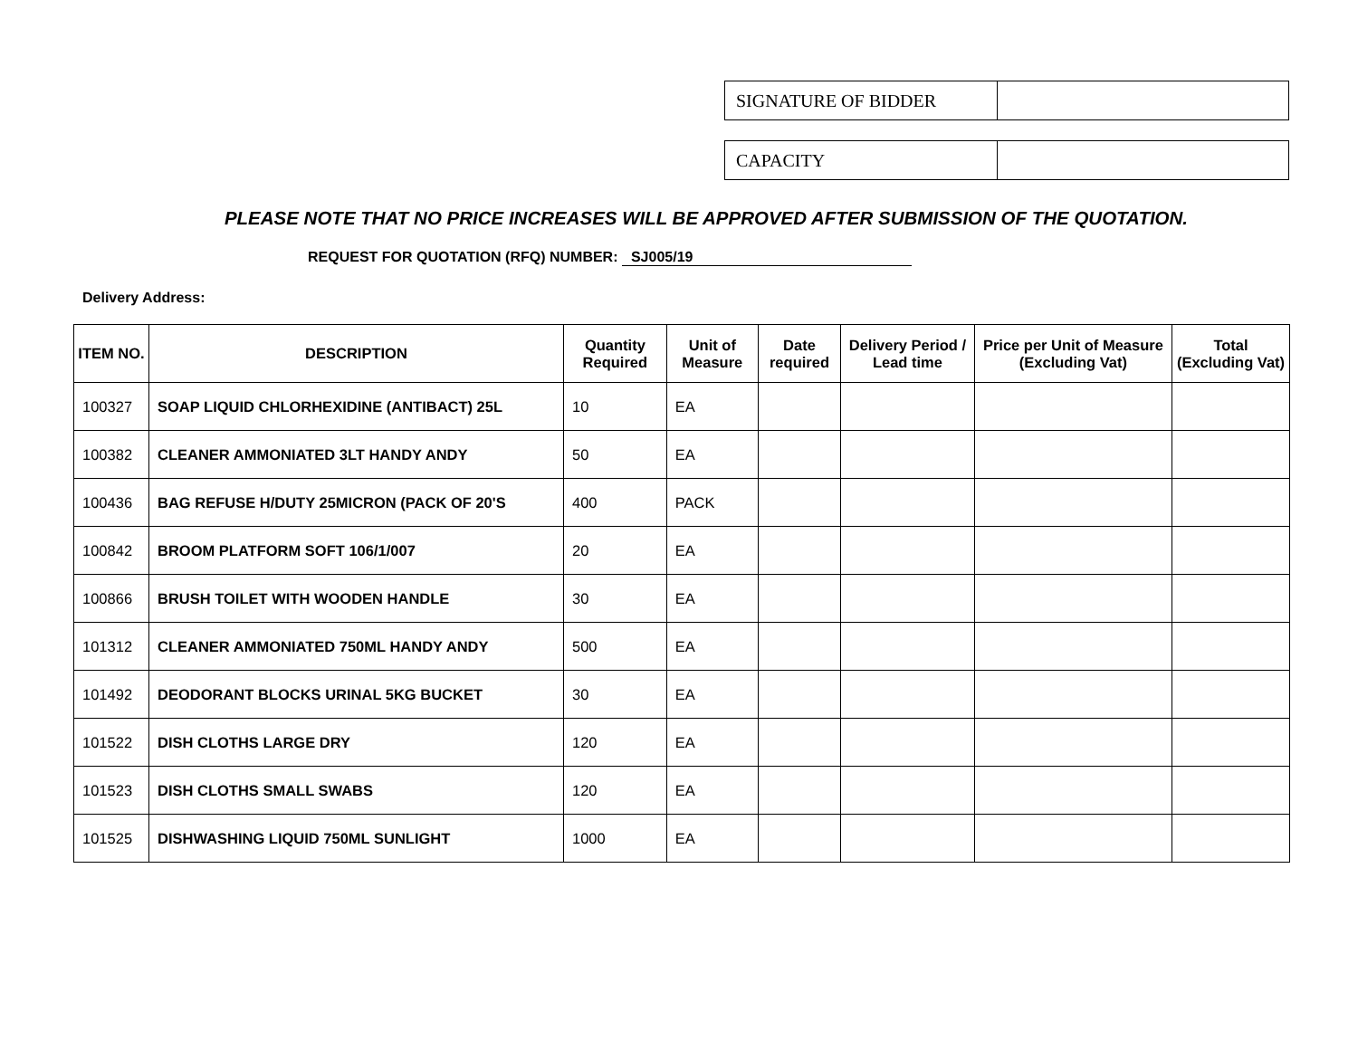| SIGNATURE OF BIDDER | |
| CAPACITY | |
PLEASE NOTE THAT NO PRICE INCREASES WILL BE APPROVED AFTER SUBMISSION OF THE QUOTATION.
REQUEST FOR QUOTATION (RFQ) NUMBER: SJ005/19
Delivery Address:
| ITEM NO. | DESCRIPTION | Quantity Required | Unit of Measure | Date required | Delivery Period / Lead time | Price per Unit of Measure (Excluding Vat) | Total (Excluding Vat) |
| --- | --- | --- | --- | --- | --- | --- | --- |
| 100327 | SOAP LIQUID CHLORHEXIDINE (ANTIBACT) 25L | 10 | EA | | | | |
| 100382 | CLEANER AMMONIATED 3LT HANDY ANDY | 50 | EA | | | | |
| 100436 | BAG REFUSE H/DUTY 25MICRON (PACK OF 20'S | 400 | PACK | | | | |
| 100842 | BROOM PLATFORM SOFT 106/1/007 | 20 | EA | | | | |
| 100866 | BRUSH TOILET WITH WOODEN HANDLE | 30 | EA | | | | |
| 101312 | CLEANER AMMONIATED 750ML HANDY ANDY | 500 | EA | | | | |
| 101492 | DEODORANT BLOCKS URINAL 5KG BUCKET | 30 | EA | | | | |
| 101522 | DISH CLOTHS LARGE DRY | 120 | EA | | | | |
| 101523 | DISH CLOTHS SMALL SWABS | 120 | EA | | | | |
| 101525 | DISHWASHING LIQUID 750ML SUNLIGHT | 1000 | EA | | | | |